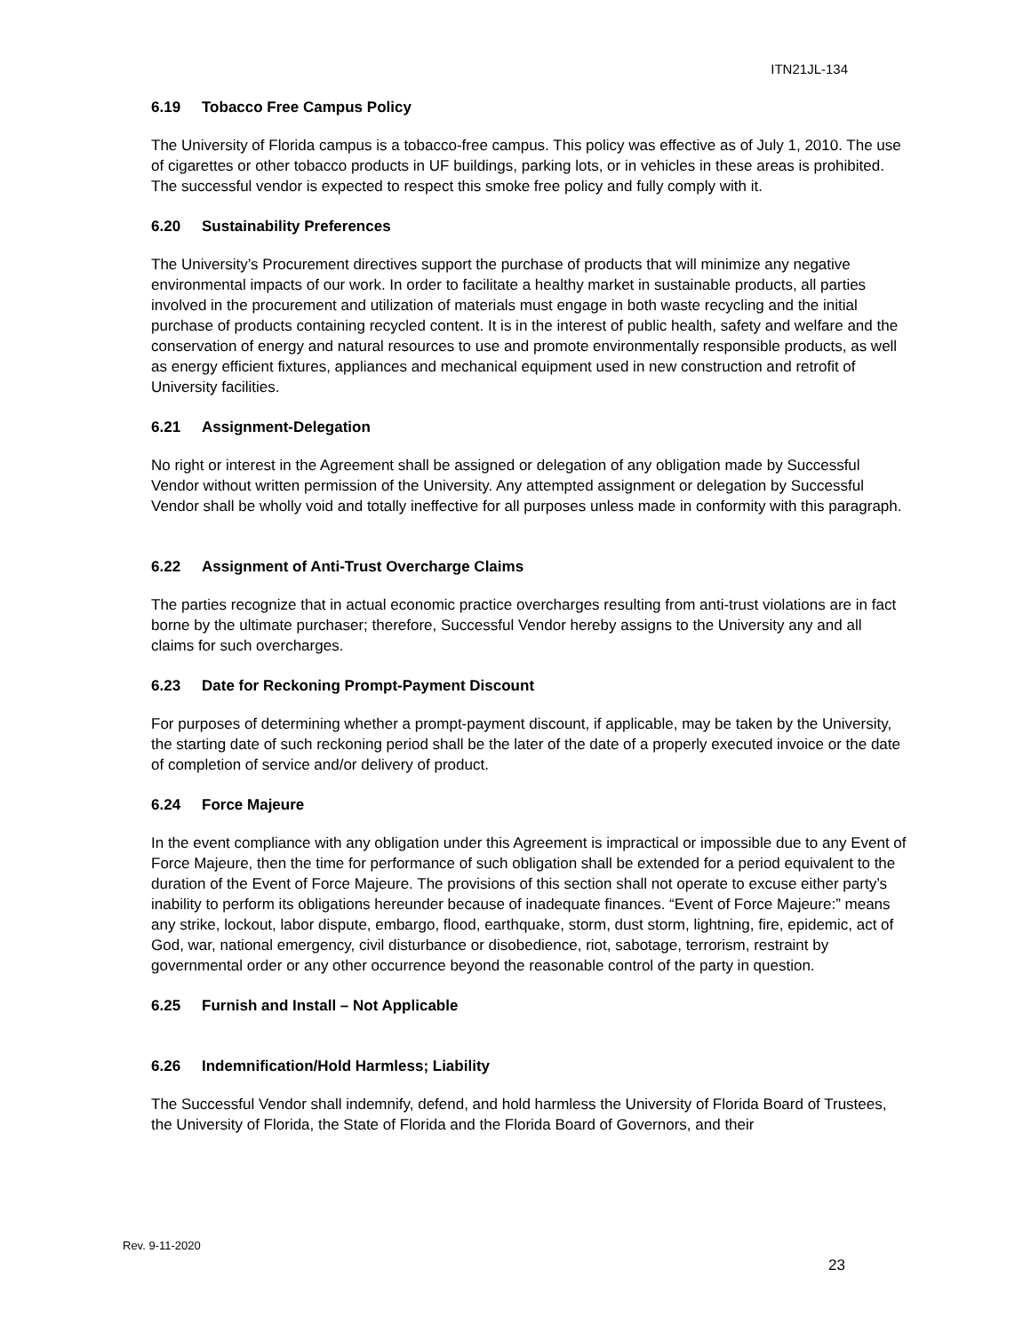ITN21JL-134
6.19 Tobacco Free Campus Policy
The University of Florida campus is a tobacco-free campus. This policy was effective as of July 1, 2010. The use of cigarettes or other tobacco products in UF buildings, parking lots, or in vehicles in these areas is prohibited. The successful vendor is expected to respect this smoke free policy and fully comply with it.
6.20 Sustainability Preferences
The University’s Procurement directives support the purchase of products that will minimize any negative environmental impacts of our work. In order to facilitate a healthy market in sustainable products, all parties involved in the procurement and utilization of materials must engage in both waste recycling and the initial purchase of products containing recycled content. It is in the interest of public health, safety and welfare and the conservation of energy and natural resources to use and promote environmentally responsible products, as well as energy efficient fixtures, appliances and mechanical equipment used in new construction and retrofit of University facilities.
6.21 Assignment-Delegation
No right or interest in the Agreement shall be assigned or delegation of any obligation made by Successful Vendor without written permission of the University. Any attempted assignment or delegation by Successful Vendor shall be wholly void and totally ineffective for all purposes unless made in conformity with this paragraph.
6.22 Assignment of Anti-Trust Overcharge Claims
The parties recognize that in actual economic practice overcharges resulting from anti-trust violations are in fact borne by the ultimate purchaser; therefore, Successful Vendor hereby assigns to the University any and all claims for such overcharges.
6.23 Date for Reckoning Prompt-Payment Discount
For purposes of determining whether a prompt-payment discount, if applicable, may be taken by the University, the starting date of such reckoning period shall be the later of the date of a properly executed invoice or the date of completion of service and/or delivery of product.
6.24 Force Majeure
In the event compliance with any obligation under this Agreement is impractical or impossible due to any Event of Force Majeure, then the time for performance of such obligation shall be extended for a period equivalent to the duration of the Event of Force Majeure. The provisions of this section shall not operate to excuse either party’s inability to perform its obligations hereunder because of inadequate finances. “Event of Force Majeure:” means any strike, lockout, labor dispute, embargo, flood, earthquake, storm, dust storm, lightning, fire, epidemic, act of God, war, national emergency, civil disturbance or disobedience, riot, sabotage, terrorism, restraint by governmental order or any other occurrence beyond the reasonable control of the party in question.
6.25 Furnish and Install – Not Applicable
6.26 Indemnification/Hold Harmless; Liability
The Successful Vendor shall indemnify, defend, and hold harmless the University of Florida Board of Trustees, the University of Florida, the State of Florida and the Florida Board of Governors, and their
Rev. 9-11-2020
23